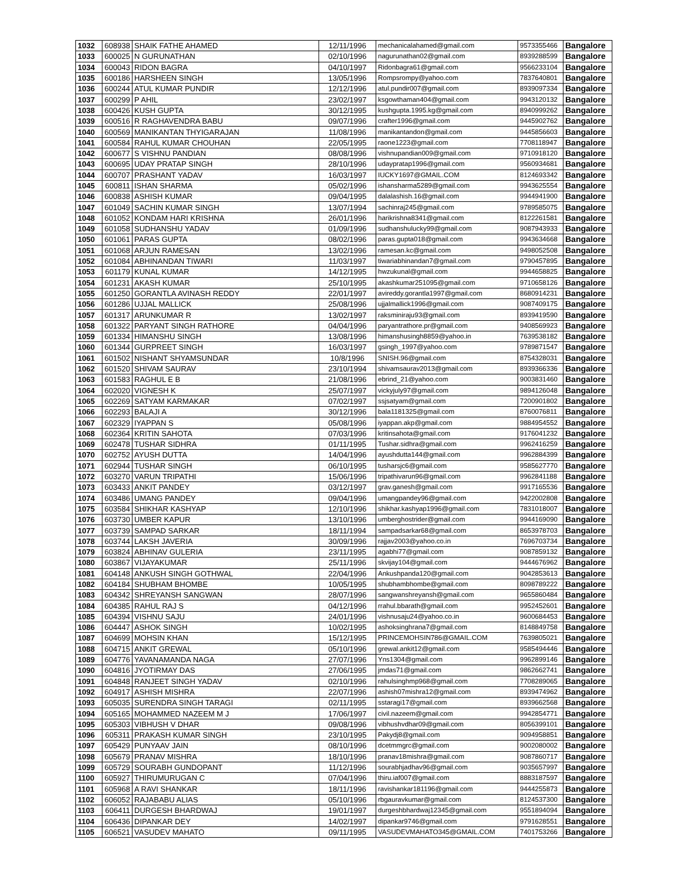| 1032 | 608938 | SHAIK FATHE AHAMED | 12/11/1996 | mechanicalahamed@gmail.com | 9573355466 | Bangalore |
| 1033 | 600025 | N GURUNATHAN | 02/10/1996 | nagurunathan02@gmail.com | 8939288599 | Bangalore |
| 1034 | 600043 | RIDON BAGRA | 04/10/1997 | Ridonbagra61@gmail.com | 9566233104 | Bangalore |
| 1035 | 600186 | HARSHEEN SINGH | 13/05/1996 | Rompsrompy@yahoo.com | 7837640801 | Bangalore |
| 1036 | 600244 | ATUL KUMAR PUNDIR | 12/12/1996 | atul.pundir007@gmail.com | 8939097334 | Bangalore |
| 1037 | 600299 | P AHIL | 23/02/1997 | ksgowthaman404@gmail.com | 9943120132 | Bangalore |
| 1038 | 600426 | KUSH GUPTA | 30/12/1995 | kushgupta.1995.kg@gmail.com | 8940999262 | Bangalore |
| 1039 | 600516 | R RAGHAVENDRA BABU | 09/07/1996 | crafter1996@gmail.com | 9445902762 | Bangalore |
| 1040 | 600569 | MANIKANTAN THYIGARAJAN | 11/08/1996 | manikantandon@gmail.com | 9445856603 | Bangalore |
| 1041 | 600584 | RAHUL KUMAR CHOUHAN | 22/05/1995 | raone1223@gmail.com | 7708118947 | Bangalore |
| 1042 | 600677 | S VISHNU PANDIAN | 08/08/1996 | vishnupandian009@gmail.com | 9710918120 | Bangalore |
| 1043 | 600695 | UDAY PRATAP SINGH | 28/10/1996 | udaypratap1996@gmail.com | 9560934681 | Bangalore |
| 1044 | 600707 | PRASHANT YADAV | 16/03/1997 | IUCKY1697@GMAIL.COM | 8124693342 | Bangalore |
| 1045 | 600811 | ISHAN SHARMA | 05/02/1996 | ishansharma5289@gmail.com | 9943625554 | Bangalore |
| 1046 | 600838 | ASHISH KUMAR | 09/04/1995 | dalalashish.16@gmail.com | 9944941900 | Bangalore |
| 1047 | 601049 | SACHIN KUMAR SINGH | 13/07/1994 | sachinraj245@gmail.com | 9789585075 | Bangalore |
| 1048 | 601052 | KONDAM HARI KRISHNA | 26/01/1996 | harikrishna8341@gmail.com | 8122261581 | Bangalore |
| 1049 | 601058 | SUDHANSHU YADAV | 01/09/1996 | sudhanshulucky99@gmail.com | 9087943933 | Bangalore |
| 1050 | 601061 | PARAS GUPTA | 08/02/1996 | paras.gupta018@gmail.com | 9943634668 | Bangalore |
| 1051 | 601068 | ARJUN RAMESAN | 13/02/1996 | ramesan.kc@gmail.com | 9498052508 | Bangalore |
| 1052 | 601084 | ABHINANDAN TIWARI | 11/03/1997 | tiwariabhinandan7@gmail.com | 9790457895 | Bangalore |
| 1053 | 601179 | KUNAL KUMAR | 14/12/1995 | hwzukunal@gmail.com | 9944658825 | Bangalore |
| 1054 | 601231 | AKASH KUMAR | 25/10/1995 | akashkumar251095@gmail.com | 9710658126 | Bangalore |
| 1055 | 601250 | GORANTLA AVINASH REDDY | 22/01/1997 | avireddy.gorantla1997@gmail.com | 8680914231 | Bangalore |
| 1056 | 601286 | UJJAL MALLICK | 25/08/1996 | ujjalmallick1996@gmail.com | 9087409175 | Bangalore |
| 1057 | 601317 | ARUNKUMAR R | 13/02/1997 | raksminiraju93@gmail.com | 8939419590 | Bangalore |
| 1058 | 601322 | PARYANT SINGH RATHORE | 04/04/1996 | paryantrathore.pr@gmail.com | 9408569923 | Bangalore |
| 1059 | 601334 | HIMANSHU SINGH | 13/08/1996 | himanshusingh8859@yahoo.in | 7639538182 | Bangalore |
| 1060 | 601344 | GURPREET SINGH | 16/03/1997 | gsingh_1997@yahoo.com | 9789871547 | Bangalore |
| 1061 | 601502 | NISHANT SHYAMSUNDAR | 10/8/1996 | SNISH.96@gmail.com | 8754328031 | Bangalore |
| 1062 | 601520 | SHIVAM SAURAV | 23/10/1994 | shivamsaurav2013@gmail.com | 8939366336 | Bangalore |
| 1063 | 601583 | RAGHUL E B | 21/08/1996 | ebrind_21@yahoo.com | 9003831460 | Bangalore |
| 1064 | 602020 | VIGNESH K | 25/07/1997 | vickyjuly97@gmail.com | 9894126048 | Bangalore |
| 1065 | 602269 | SATYAM KARMAKAR | 07/02/1997 | ssjsatyam@gmail.com | 7200901802 | Bangalore |
| 1066 | 602293 | BALAJI A | 30/12/1996 | bala1181325@gmail.com | 8760076811 | Bangalore |
| 1067 | 602329 | IYAPPAN S | 05/08/1996 | iyappan.akp@gmail.com | 9884954552 | Bangalore |
| 1068 | 602364 | KRITIN SAHOTA | 07/03/1996 | kritinsahota@gmail.com | 9176041232 | Bangalore |
| 1069 | 602478 | TUSHAR SIDHRA | 01/11/1995 | Tushar.sidhra@gmail.com | 9962416259 | Bangalore |
| 1070 | 602752 | AYUSH DUTTA | 14/04/1996 | ayushdutta144@gmail.com | 9962884399 | Bangalore |
| 1071 | 602944 | TUSHAR SINGH | 06/10/1995 | tusharsjc6@gmail.com | 9585627770 | Bangalore |
| 1072 | 603270 | VARUN TRIPATHI | 15/06/1996 | tripathivarun96@gmail.com | 9962841188 | Bangalore |
| 1073 | 603433 | ANKIT PANDEY | 03/12/1997 | grav.ganesh@gmail.com | 9917165536 | Bangalore |
| 1074 | 603486 | UMANG PANDEY | 09/04/1996 | umangpandey96@gmail.com | 9422002808 | Bangalore |
| 1075 | 603584 | SHIKHAR KASHYAP | 12/10/1996 | shikhar.kashyap1996@gmail.com | 7831018007 | Bangalore |
| 1076 | 603730 | UMBER KAPUR | 13/10/1996 | umberghostrider@gmail.com | 9944169090 | Bangalore |
| 1077 | 603739 | SAMPAD SARKAR | 18/11/1994 | sampadsarkar68@gmail.com | 8653978703 | Bangalore |
| 1078 | 603744 | LAKSH JAVERIA | 30/09/1996 | rajjav2003@yahoo.co.in | 7696703734 | Bangalore |
| 1079 | 603824 | ABHINAV GULERIA | 23/11/1995 | agabhi77@gmail.com | 9087859132 | Bangalore |
| 1080 | 603867 | VIJAYAKUMAR | 25/11/1996 | skvijay104@gmail.com | 9444676962 | Bangalore |
| 1081 | 604148 | ANKUSH SINGH GOTHWAL | 22/04/1996 | Ankushpanda120@gmail.com | 9042853613 | Bangalore |
| 1082 | 604184 | SHUBHAM BHOMBE | 10/05/1995 | shubhambhombe@gmail.com | 8098789222 | Bangalore |
| 1083 | 604342 | SHREYANSH SANGWAN | 28/07/1996 | sangwanshreyansh@gmail.com | 9655860484 | Bangalore |
| 1084 | 604385 | RAHUL RAJ S | 04/12/1996 | rrahul.bbarath@gmail.com | 9952452601 | Bangalore |
| 1085 | 604394 | VISHNU SAJU | 24/01/1996 | vishnusaju24@yahoo.co.in | 9600684453 | Bangalore |
| 1086 | 604447 | ASHOK SINGH | 10/02/1995 | ashoksinghrana7@gmail.com | 8148849758 | Bangalore |
| 1087 | 604699 | MOHSIN KHAN | 15/12/1995 | PRINCEMOHSIN786@GMAIL.COM | 7639805021 | Bangalore |
| 1088 | 604715 | ANKIT GREWAL | 05/10/1996 | grewal.ankit12@gmail.com | 9585494446 | Bangalore |
| 1089 | 604776 | YAVANAMANDA NAGA | 27/07/1996 | Yns1304@gmail.com | 9962899146 | Bangalore |
| 1090 | 604816 | JYOTIRMAY DAS | 27/06/1995 | jmdas71@gmail.com | 9862662741 | Bangalore |
| 1091 | 604848 | RANJEET SINGH YADAV | 02/10/1996 | rahulsinghmp968@gmail.com | 7708289065 | Bangalore |
| 1092 | 604917 | ASHISH MISHRA | 22/07/1996 | ashish07mishra12@gmail.com | 8939474962 | Bangalore |
| 1093 | 605035 | SURENDRA SINGH TARAGI | 02/11/1995 | sstaragi17@gmail.com | 8939662568 | Bangalore |
| 1094 | 605165 | MOHAMMED NAZEEM M J | 17/06/1997 | civil.nazeem@gmail.com | 9942854771 | Bangalore |
| 1095 | 605303 | VIBHUSH V DHAR | 09/08/1996 | vibhushvdhar09@gmail.com | 8056399101 | Bangalore |
| 1096 | 605311 | PRAKASH KUMAR SINGH | 23/10/1995 | Pakydj8@gmail.com | 9094958851 | Bangalore |
| 1097 | 605429 | PUNYAAV JAIN | 08/10/1996 | dcetmmgrc@gmail.com | 9002080002 | Bangalore |
| 1098 | 605679 | PRANAV MISHRA | 18/10/1996 | pranav18mishra@gmail.com | 9087860717 | Bangalore |
| 1099 | 605729 | SOURABH GUNDOPANT | 11/12/1996 | sourabhjadhav96@gmail.com | 9035657997 | Bangalore |
| 1100 | 605927 | THIRUMURUGAN C | 07/04/1996 | thiru.iaf007@gmail.com | 8883187597 | Bangalore |
| 1101 | 605968 | A RAVI SHANKAR | 18/11/1996 | ravishankar181196@gmail.com | 9444255873 | Bangalore |
| 1102 | 606052 | RAJABABU ALIAS | 05/10/1996 | rbgauravkumar@gmail.com | 8124537300 | Bangalore |
| 1103 | 606411 | DURGESH BHARDWAJ | 19/01/1997 | durgeshbhardwaj12345@gmail.com | 9551894094 | Bangalore |
| 1104 | 606436 | DIPANKAR DEY | 14/02/1997 | dipankar9746@gmail.com | 9791628551 | Bangalore |
| 1105 | 606521 | VASUDEV MAHATO | 09/11/1995 | VASUDEVMAHATO345@GMAIL.COM | 7401753266 | Bangalore |